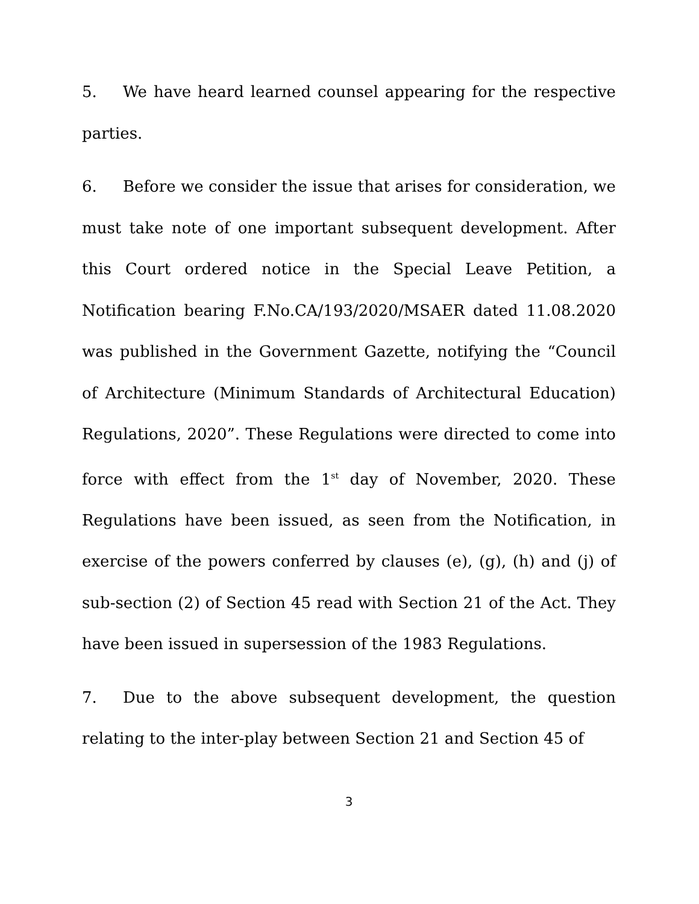5. We have heard learned counsel appearing for the respective parties.
6. Before we consider the issue that arises for consideration, we must take note of one important subsequent development. After this Court ordered notice in the Special Leave Petition, a Notification bearing F.No.CA/193/2020/MSAER dated 11.08.2020 was published in the Government Gazette, notifying the “Council of Architecture (Minimum Standards of Architectural Education) Regulations, 2020”. These Regulations were directed to come into force with effect from the 1<sup>st</sup> day of November, 2020. These Regulations have been issued, as seen from the Notification, in exercise of the powers conferred by clauses (e), (g), (h) and (j) of sub-section (2) of Section 45 read with Section 21 of the Act. They have been issued in supersession of the 1983 Regulations.
7. Due to the above subsequent development, the question relating to the inter-play between Section 21 and Section 45 of
3